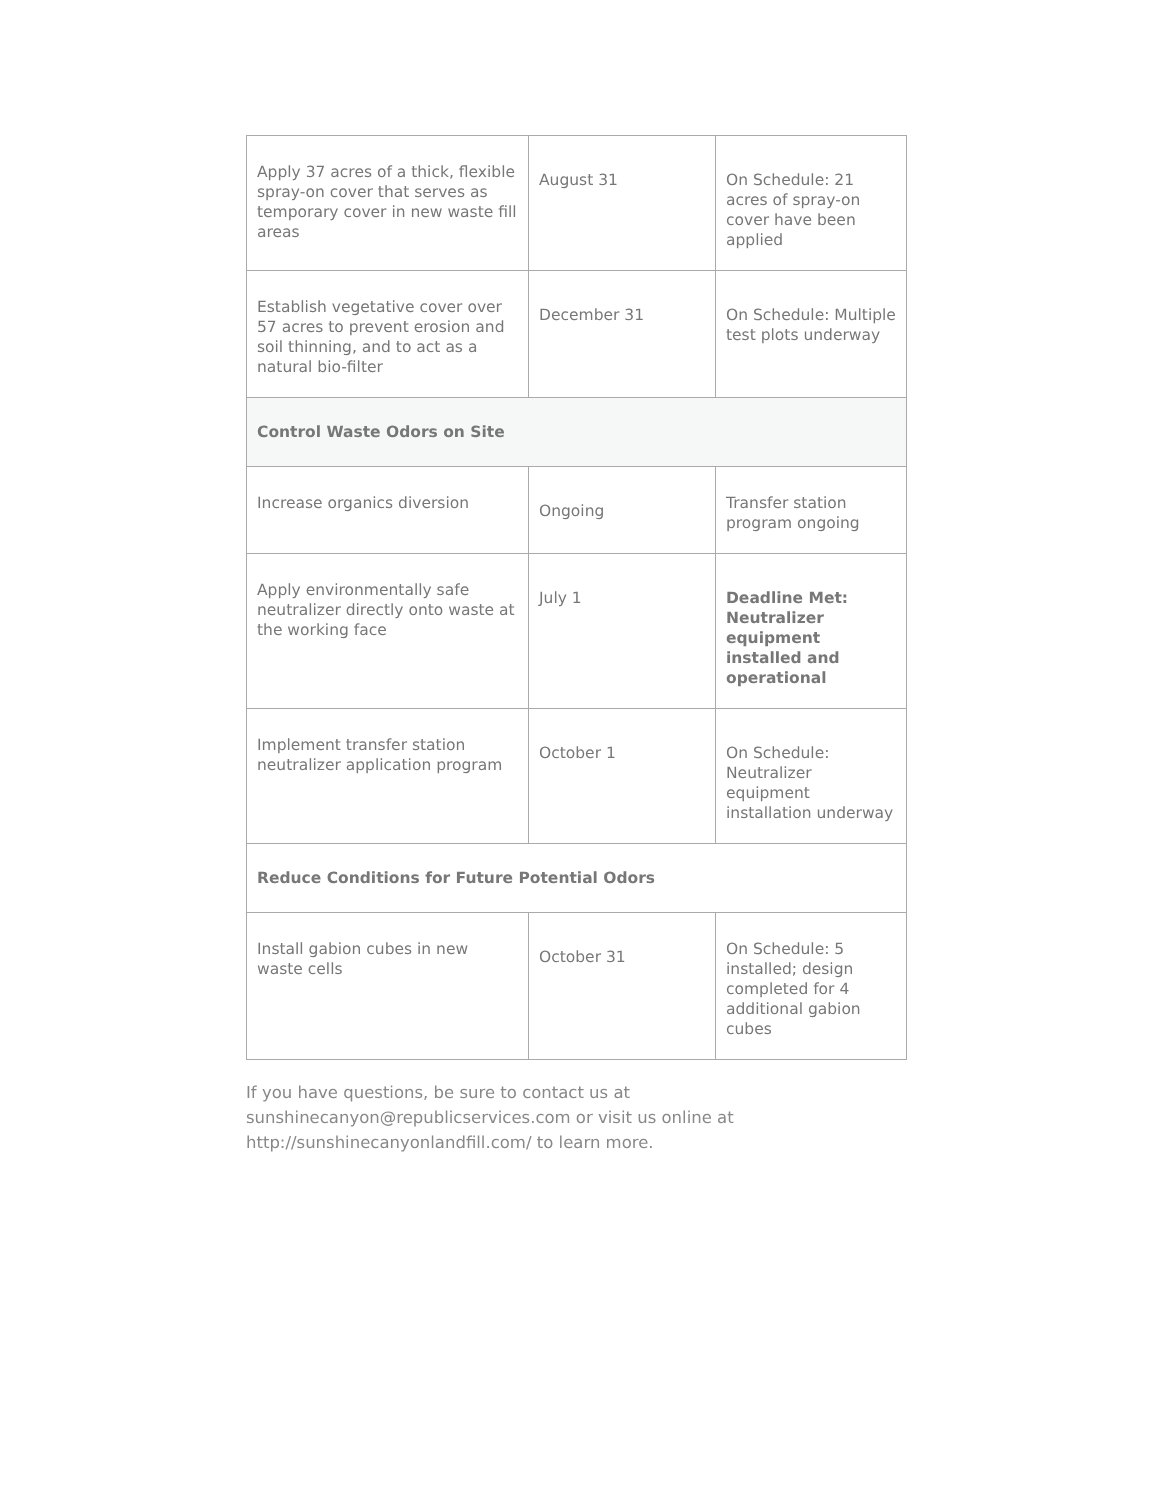| Apply 37 acres of a thick, flexible spray-on cover that serves as temporary cover in new waste fill areas | August 31 | On Schedule: 21 acres of spray-on cover have been applied |
| Establish vegetative cover over 57 acres to prevent erosion and soil thinning, and to act as a natural bio-filter | December 31 | On Schedule: Multiple test plots underway |
| Control Waste Odors on Site | | |
| Increase organics diversion | Ongoing | Transfer station program ongoing |
| Apply environmentally safe neutralizer directly onto waste at the working face | July 1 | Deadline Met: Neutralizer equipment installed and operational |
| Implement transfer station neutralizer application program | October 1 | On Schedule: Neutralizer equipment installation underway |
| Reduce Conditions for Future Potential Odors | | |
| Install gabion cubes in new waste cells | October 31 | On Schedule: 5 installed; design completed for 4 additional gabion cubes |
If you have questions, be sure to contact us at sunshinecanyon@republicservices.com or visit us online at http://sunshinecanyonlandfill.com/ to learn more.